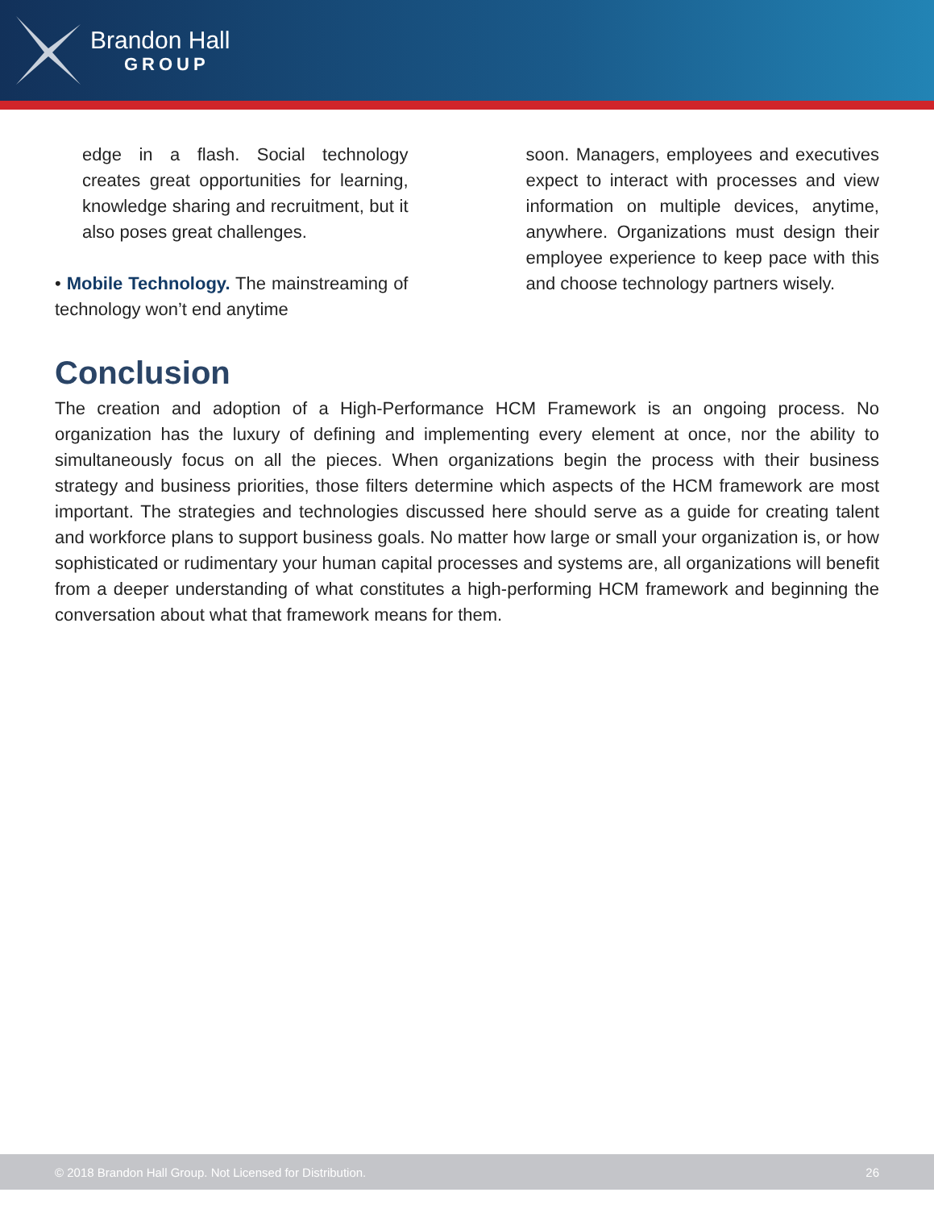Brandon Hall
GROUP
edge in a flash. Social technology creates great opportunities for learning, knowledge sharing and recruitment, but it also poses great challenges.
• Mobile Technology. The mainstreaming of technology won’t end anytime
soon. Managers, employees and executives expect to interact with processes and view information on multiple devices, anytime, anywhere. Organizations must design their employee experience to keep pace with this and choose technology partners wisely.
Conclusion
The creation and adoption of a High-Performance HCM Framework is an ongoing process. No organization has the luxury of defining and implementing every element at once, nor the ability to simultaneously focus on all the pieces. When organizations begin the process with their business strategy and business priorities, those filters determine which aspects of the HCM framework are most important. The strategies and technologies discussed here should serve as a guide for creating talent and workforce plans to support business goals. No matter how large or small your organization is, or how sophisticated or rudimentary your human capital processes and systems are, all organizations will benefit from a deeper understanding of what constitutes a high-performing HCM framework and beginning the conversation about what that framework means for them.
© 2018 Brandon Hall Group. Not Licensed for Distribution. 26